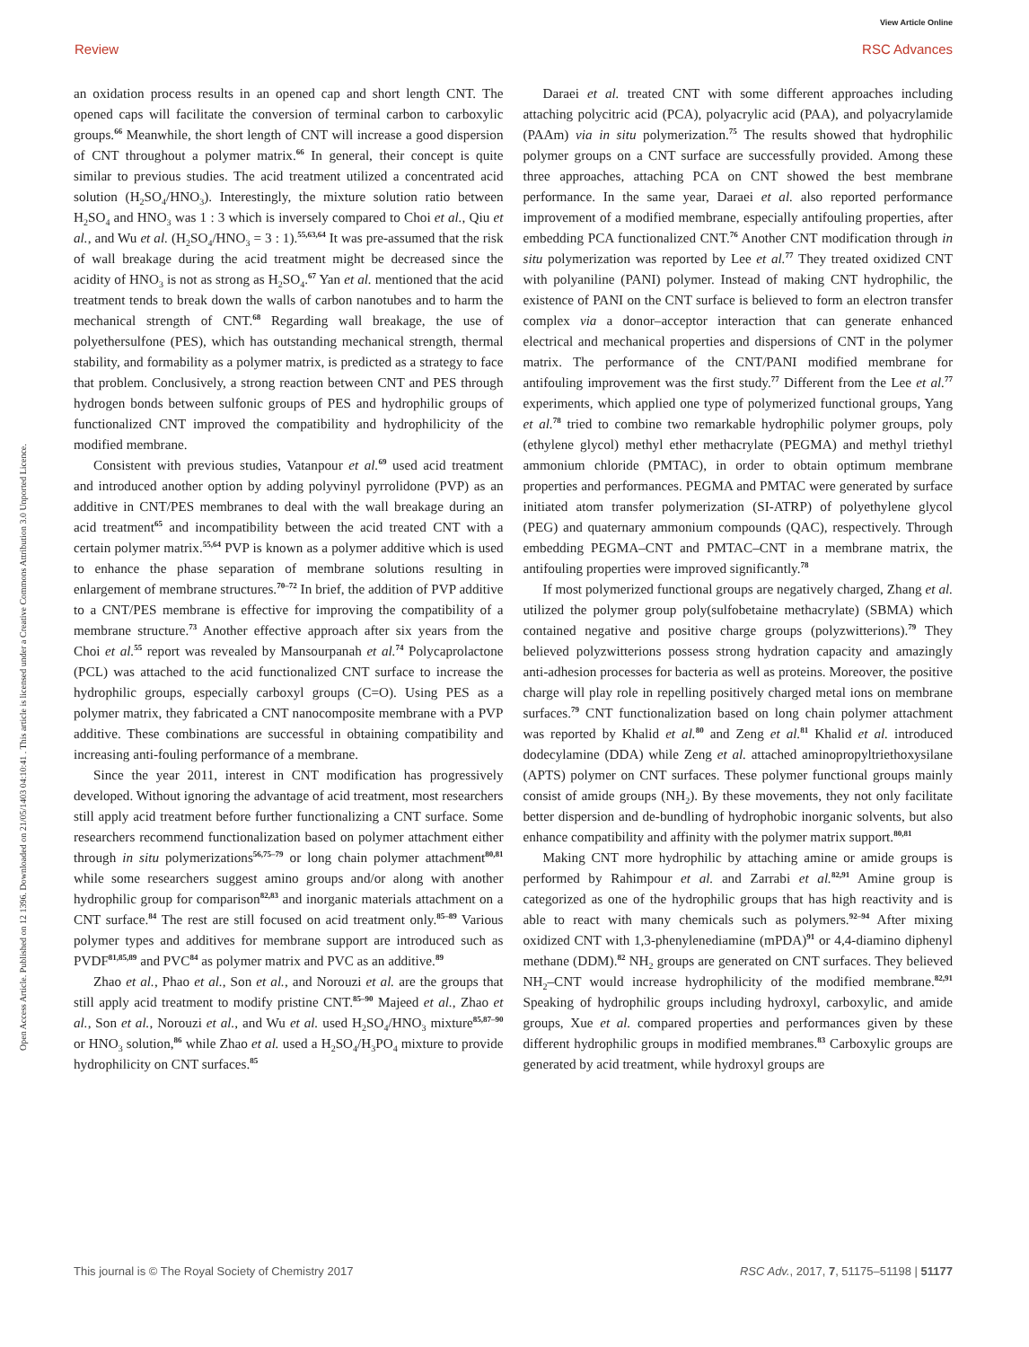View Article Online
Review RSC Advances
Open Access Article. Published on 12 1396. Downloaded on 21/05/1403 04:10:41 . This article is licensed under a Creative Commons Attribution 3.0 Unported Licence.
an oxidation process results in an opened cap and short length CNT. The opened caps will facilitate the conversion of terminal carbon to carboxylic groups.<sup>66</sup> Meanwhile, the short length of CNT will increase a good dispersion of CNT throughout a polymer matrix.<sup>66</sup> In general, their concept is quite similar to previous studies. The acid treatment utilized a concentrated acid solution (H<sub>2</sub>SO<sub>4</sub>/HNO<sub>3</sub>). Interestingly, the mixture solution ratio between H<sub>2</sub>SO<sub>4</sub> and HNO<sub>3</sub> was 1 : 3 which is inversely compared to Choi et al., Qiu et al., and Wu et al. (H<sub>2</sub>SO<sub>4</sub>/HNO<sub>3</sub> = 3 : 1).<sup>55,63,64</sup> It was pre-assumed that the risk of wall breakage during the acid treatment might be decreased since the acidity of HNO<sub>3</sub> is not as strong as H<sub>2</sub>SO<sub>4</sub>.<sup>67</sup> Yan et al. mentioned that the acid treatment tends to break down the walls of carbon nanotubes and to harm the mechanical strength of CNT.<sup>68</sup> Regarding wall breakage, the use of polyethersulfone (PES), which has outstanding mechanical strength, thermal stability, and formability as a polymer matrix, is predicted as a strategy to face that problem. Conclusively, a strong reaction between CNT and PES through hydrogen bonds between sulfonic groups of PES and hydrophilic groups of functionalized CNT improved the compatibility and hydrophilicity of the modified membrane.
Consistent with previous studies, Vatanpour et al.<sup>69</sup> used acid treatment and introduced another option by adding polyvinyl pyrrolidone (PVP) as an additive in CNT/PES membranes to deal with the wall breakage during an acid treatment<sup>65</sup> and incompatibility between the acid treated CNT with a certain polymer matrix.<sup>55,64</sup> PVP is known as a polymer additive which is used to enhance the phase separation of membrane solutions resulting in enlargement of membrane structures.<sup>70–72</sup> In brief, the addition of PVP additive to a CNT/PES membrane is effective for improving the compatibility of a membrane structure.<sup>73</sup> Another effective approach after six years from the Choi et al.<sup>55</sup> report was revealed by Mansourpanah et al.<sup>74</sup> Polycaprolactone (PCL) was attached to the acid functionalized CNT surface to increase the hydrophilic groups, especially carboxyl groups (C=O). Using PES as a polymer matrix, they fabricated a CNT nanocomposite membrane with a PVP additive. These combinations are successful in obtaining compatibility and increasing anti-fouling performance of a membrane.
Since the year 2011, interest in CNT modification has progressively developed. Without ignoring the advantage of acid treatment, most researchers still apply acid treatment before further functionalizing a CNT surface. Some researchers recommend functionalization based on polymer attachment either through in situ polymerizations<sup>56,75–79</sup> or long chain polymer attachment<sup>80,81</sup> while some researchers suggest amino groups and/or along with another hydrophilic group for comparison<sup>82,83</sup> and inorganic materials attachment on a CNT surface.<sup>84</sup> The rest are still focused on acid treatment only.<sup>85–89</sup> Various polymer types and additives for membrane support are introduced such as PVDF<sup>81,85,89</sup> and PVC<sup>84</sup> as polymer matrix and PVC as an additive.<sup>89</sup>
Zhao et al., Phao et al., Son et al., and Norouzi et al. are the groups that still apply acid treatment to modify pristine CNT.<sup>85–90</sup> Majeed et al., Zhao et al., Son et al., Norouzi et al., and Wu et al. used H<sub>2</sub>SO<sub>4</sub>/HNO<sub>3</sub> mixture<sup>85,87–90</sup> or HNO<sub>3</sub> solution,<sup>86</sup> while Zhao et al. used a H<sub>2</sub>SO<sub>4</sub>/H<sub>3</sub>PO<sub>4</sub> mixture to provide hydrophilicity on CNT surfaces.<sup>85</sup>
Daraei et al. treated CNT with some different approaches including attaching polycitric acid (PCA), polyacrylic acid (PAA), and polyacrylamide (PAAm) via in situ polymerization.<sup>75</sup> The results showed that hydrophilic polymer groups on a CNT surface are successfully provided. Among these three approaches, attaching PCA on CNT showed the best membrane performance. In the same year, Daraei et al. also reported performance improvement of a modified membrane, especially antifouling properties, after embedding PCA functionalized CNT.<sup>76</sup> Another CNT modification through in situ polymerization was reported by Lee et al.<sup>77</sup> They treated oxidized CNT with polyaniline (PANI) polymer. Instead of making CNT hydrophilic, the existence of PANI on the CNT surface is believed to form an electron transfer complex via a donor–acceptor interaction that can generate enhanced electrical and mechanical properties and dispersions of CNT in the polymer matrix. The performance of the CNT/PANI modified membrane for antifouling improvement was the first study.<sup>77</sup> Different from the Lee et al.<sup>77</sup> experiments, which applied one type of polymerized functional groups, Yang et al.<sup>78</sup> tried to combine two remarkable hydrophilic polymer groups, poly (ethylene glycol) methyl ether methacrylate (PEGMA) and methyl triethyl ammonium chloride (PMTAC), in order to obtain optimum membrane properties and performances. PEGMA and PMTAC were generated by surface initiated atom transfer polymerization (SI-ATRP) of polyethylene glycol (PEG) and quaternary ammonium compounds (QAC), respectively. Through embedding PEGMA–CNT and PMTAC–CNT in a membrane matrix, the antifouling properties were improved significantly.<sup>78</sup>
If most polymerized functional groups are negatively charged, Zhang et al. utilized the polymer group poly(sulfobetaine methacrylate) (SBMA) which contained negative and positive charge groups (polyzwitterions).<sup>79</sup> They believed polyzwitterions possess strong hydration capacity and amazingly anti-adhesion processes for bacteria as well as proteins. Moreover, the positive charge will play role in repelling positively charged metal ions on membrane surfaces.<sup>79</sup> CNT functionalization based on long chain polymer attachment was reported by Khalid et al.<sup>80</sup> and Zeng et al.<sup>81</sup> Khalid et al. introduced dodecylamine (DDA) while Zeng et al. attached aminopropyltriethoxysilane (APTS) polymer on CNT surfaces. These polymer functional groups mainly consist of amide groups (NH<sub>2</sub>). By these movements, they not only facilitate better dispersion and de-bundling of hydrophobic inorganic solvents, but also enhance compatibility and affinity with the polymer matrix support.<sup>80,81</sup>
Making CNT more hydrophilic by attaching amine or amide groups is performed by Rahimpour et al. and Zarrabi et al.<sup>82,91</sup> Amine group is categorized as one of the hydrophilic groups that has high reactivity and is able to react with many chemicals such as polymers.<sup>92–94</sup> After mixing oxidized CNT with 1,3-phenylenediamine (mPDA)<sup>91</sup> or 4,4-diamino diphenyl methane (DDM).<sup>82</sup> NH<sub>2</sub> groups are generated on CNT surfaces. They believed NH<sub>2</sub>–CNT would increase hydrophilicity of the modified membrane.<sup>82,91</sup> Speaking of hydrophilic groups including hydroxyl, carboxylic, and amide groups, Xue et al. compared properties and performances given by these different hydrophilic groups in modified membranes.<sup>83</sup> Carboxylic groups are generated by acid treatment, while hydroxyl groups are
This journal is © The Royal Society of Chemistry 2017 RSC Adv., 2017, 7, 51175–51198 | 51177